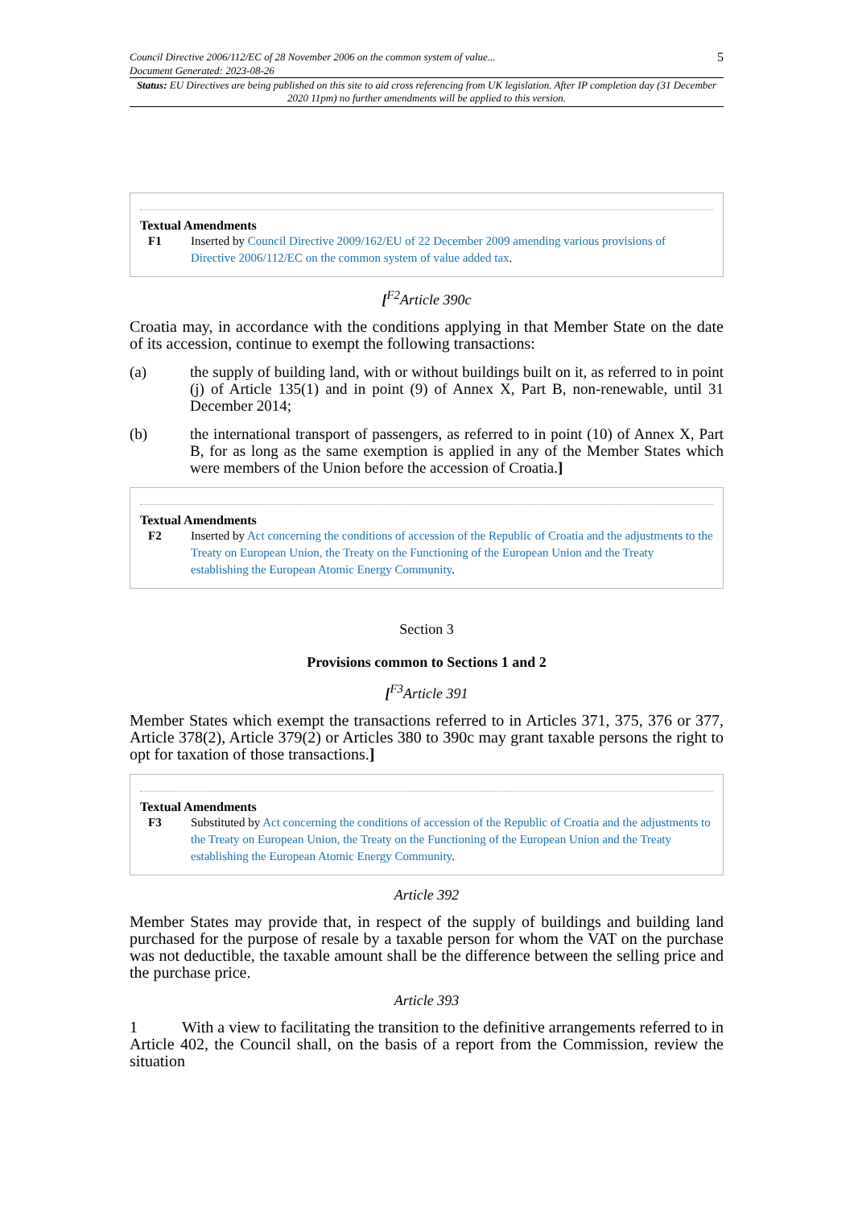Council Directive 2006/112/EC of 28 November 2006 on the common system of value...
Document Generated: 2023-08-26
5
Status: EU Directives are being published on this site to aid cross referencing from UK legislation. After IP completion day (31 December 2020 11pm) no further amendments will be applied to this version.
Textual Amendments
F1 Inserted by Council Directive 2009/162/EU of 22 December 2009 amending various provisions of Directive 2006/112/EC on the common system of value added tax.
[<sup>F2</sup>Article 390c
Croatia may, in accordance with the conditions applying in that Member State on the date of its accession, continue to exempt the following transactions:
(a) the supply of building land, with or without buildings built on it, as referred to in point (j) of Article 135(1) and in point (9) of Annex X, Part B, non-renewable, until 31 December 2014;
(b) the international transport of passengers, as referred to in point (10) of Annex X, Part B, for as long as the same exemption is applied in any of the Member States which were members of the Union before the accession of Croatia.]
Textual Amendments
F2 Inserted by Act concerning the conditions of accession of the Republic of Croatia and the adjustments to the Treaty on European Union, the Treaty on the Functioning of the European Union and the Treaty establishing the European Atomic Energy Community.
Section 3
Provisions common to Sections 1 and 2
[<sup>F3</sup>Article 391
Member States which exempt the transactions referred to in Articles 371, 375, 376 or 377, Article 378(2), Article 379(2) or Articles 380 to 390c may grant taxable persons the right to opt for taxation of those transactions.]
Textual Amendments
F3 Substituted by Act concerning the conditions of accession of the Republic of Croatia and the adjustments to the Treaty on European Union, the Treaty on the Functioning of the European Union and the Treaty establishing the European Atomic Energy Community.
Article 392
Member States may provide that, in respect of the supply of buildings and building land purchased for the purpose of resale by a taxable person for whom the VAT on the purchase was not deductible, the taxable amount shall be the difference between the selling price and the purchase price.
Article 393
1 With a view to facilitating the transition to the definitive arrangements referred to in Article 402, the Council shall, on the basis of a report from the Commission, review the situation